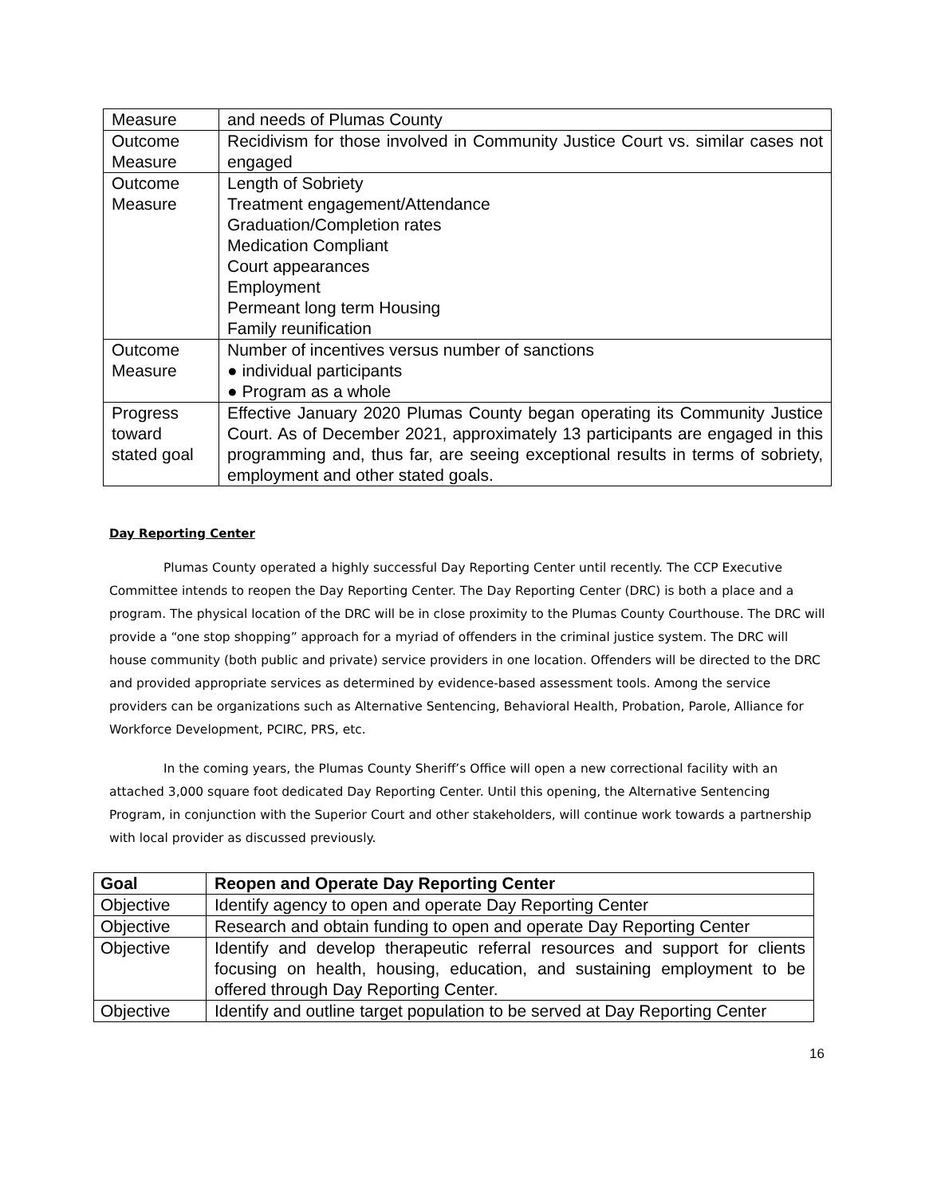| Measure | and needs of Plumas County |
| Outcome Measure | Recidivism for those involved in Community Justice Court vs. similar cases not engaged |
| Outcome Measure | Length of Sobriety Treatment engagement/Attendance Graduation/Completion rates Medication Compliant Court appearances Employment Permeant long term Housing Family reunification |
| Outcome Measure | Number of incentives versus number of sanctions ● individual participants ● Program as a whole |
| Progress toward stated goal | Effective January 2020 Plumas County began operating its Community Justice Court. As of December 2021, approximately 13 participants are engaged in this programming and, thus far, are seeing exceptional results in terms of sobriety, employment and other stated goals. |
Day Reporting Center
Plumas County operated a highly successful Day Reporting Center until recently. The CCP Executive Committee intends to reopen the Day Reporting Center. The Day Reporting Center (DRC) is both a place and a program. The physical location of the DRC will be in close proximity to the Plumas County Courthouse. The DRC will provide a “one stop shopping” approach for a myriad of offenders in the criminal justice system. The DRC will house community (both public and private) service providers in one location. Offenders will be directed to the DRC and provided appropriate services as determined by evidence-based assessment tools. Among the service providers can be organizations such as Alternative Sentencing, Behavioral Health, Probation, Parole, Alliance for Workforce Development, PCIRC, PRS, etc.
In the coming years, the Plumas County Sheriff’s Office will open a new correctional facility with an attached 3,000 square foot dedicated Day Reporting Center. Until this opening, the Alternative Sentencing Program, in conjunction with the Superior Court and other stakeholders, will continue work towards a partnership with local provider as discussed previously.
| Goal | Reopen and Operate Day Reporting Center |
| Objective | Identify agency to open and operate Day Reporting Center |
| Objective | Research and obtain funding to open and operate Day Reporting Center |
| Objective | Identify and develop therapeutic referral resources and support for clients focusing on health, housing, education, and sustaining employment to be offered through Day Reporting Center. |
| Objective | Identify and outline target population to be served at Day Reporting Center |
16